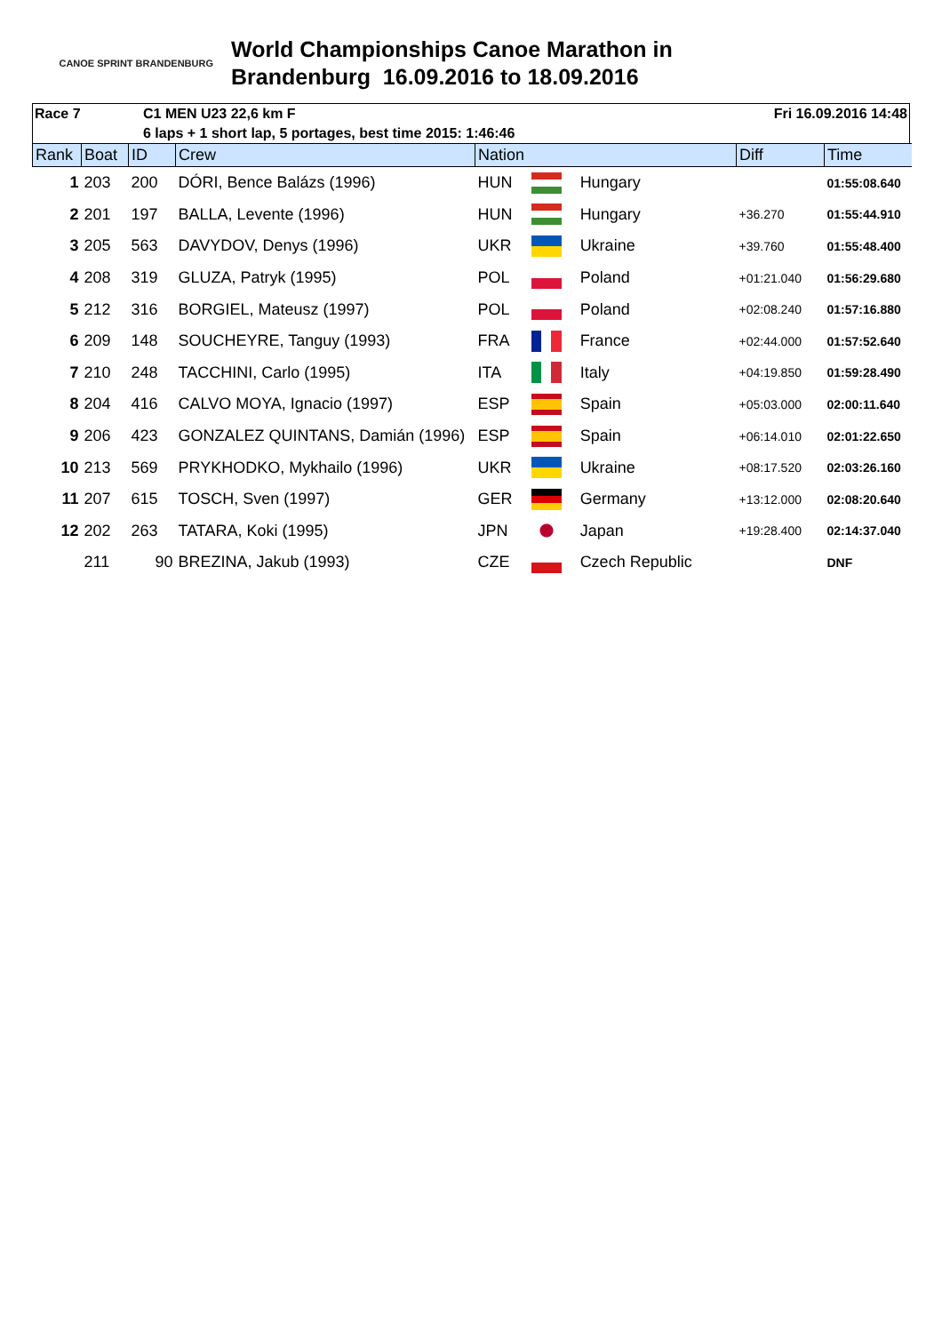CANOE SPRINT BRANDENBURG
World Championships Canoe Marathon in
Brandenburg 16.09.2016 to 18.09.2016
Race 7 C1 MEN U23 22,6 km F Fri 16.09.2016 14:48
6 laps + 1 short lap, 5 portages, best time 2015: 1:46:46
| Rank | Boat | ID | Crew | Nation | | | Diff | Time |
| --- | --- | --- | --- | --- | --- | --- | --- | --- |
| 1 | 203 | 200 | DÓRI, Bence Balázs (1996) | HUN | | Hungary | | 01:55:08.640 |
| 2 | 201 | 197 | BALLA, Levente (1996) | HUN | | Hungary | +36.270 | 01:55:44.910 |
| 3 | 205 | 563 | DAVYDOV, Denys (1996) | UKR | | Ukraine | +39.760 | 01:55:48.400 |
| 4 | 208 | 319 | GLUZA, Patryk (1995) | POL | | Poland | +01:21.040 | 01:56:29.680 |
| 5 | 212 | 316 | BORGIEL, Mateusz (1997) | POL | | Poland | +02:08.240 | 01:57:16.880 |
| 6 | 209 | 148 | SOUCHEYRE, Tanguy (1993) | FRA | | France | +02:44.000 | 01:57:52.640 |
| 7 | 210 | 248 | TACCHINI, Carlo (1995) | ITA | | Italy | +04:19.850 | 01:59:28.490 |
| 8 | 204 | 416 | CALVO MOYA, Ignacio (1997) | ESP | | Spain | +05:03.000 | 02:00:11.640 |
| 9 | 206 | 423 | GONZALEZ QUINTANS, Damián (1996) | ESP | | Spain | +06:14.010 | 02:01:22.650 |
| 10 | 213 | 569 | PRYKHODKO, Mykhailo (1996) | UKR | | Ukraine | +08:17.520 | 02:03:26.160 |
| 11 | 207 | 615 | TOSCH, Sven (1997) | GER | | Germany | +13:12.000 | 02:08:20.640 |
| 12 | 202 | 263 | TATARA, Koki (1995) | JPN | | Japan | +19:28.400 | 02:14:37.040 |
| | 211 | 90 | BREZINA, Jakub (1993) | CZE | | Czech Republic | | DNF |